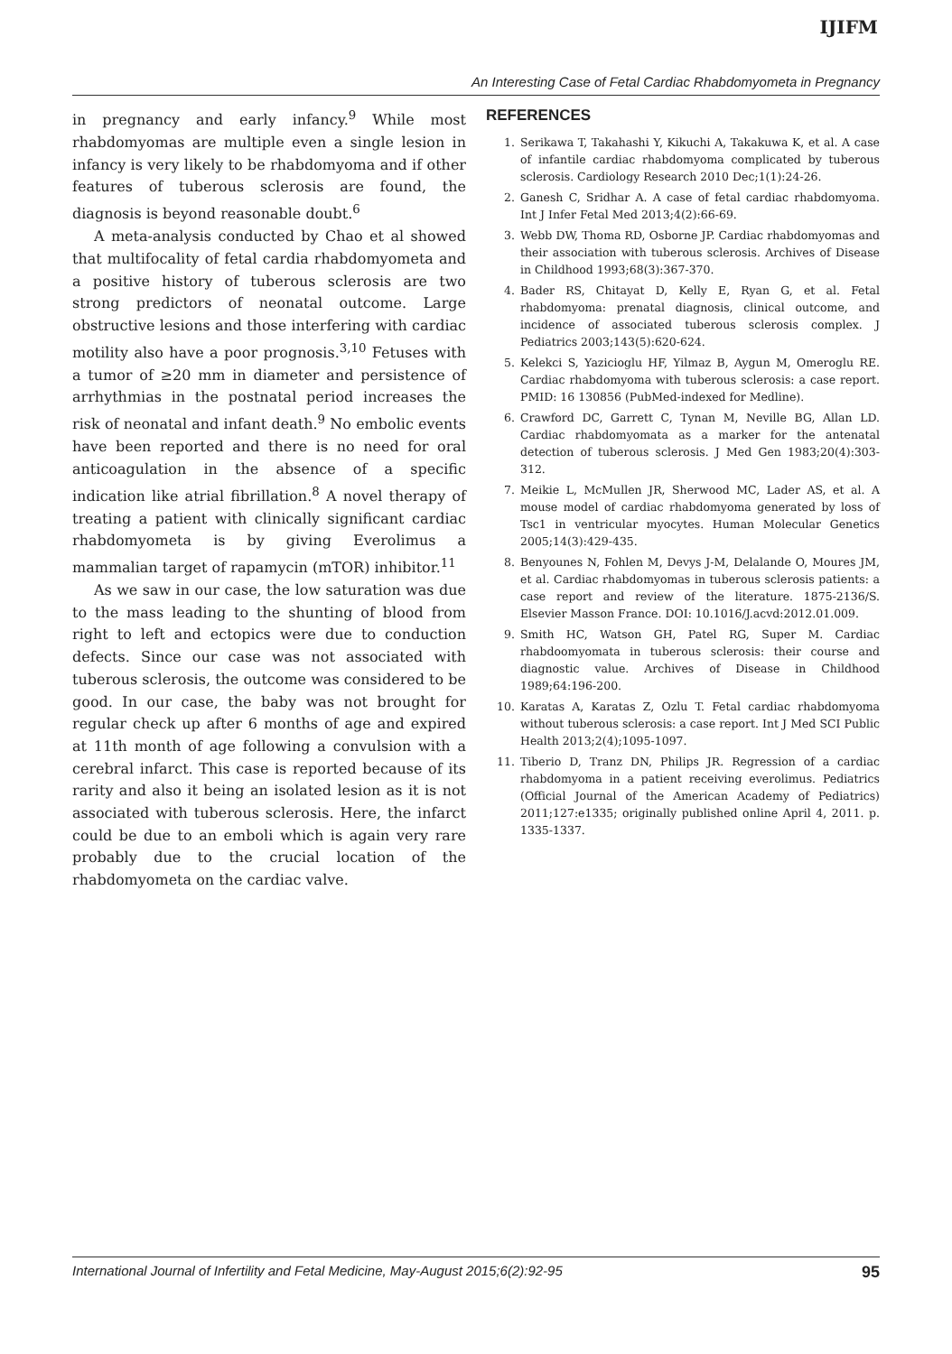IJIFM
An Interesting Case of Fetal Cardiac Rhabdomyometa in Pregnancy
in pregnancy and early infancy.<sup>9</sup> While most rhabdomyomas are multiple even a single lesion in infancy is very likely to be rhabdomyoma and if other features of tuberous sclerosis are found, the diagnosis is beyond reasonable doubt.<sup>6</sup>
A meta-analysis conducted by Chao et al showed that multifocality of fetal cardia rhabdomyometa and a positive history of tuberous sclerosis are two strong predictors of neonatal outcome. Large obstructive lesions and those interfering with cardiac motility also have a poor prognosis.<sup>3,10</sup> Fetuses with a tumor of ≥20 mm in diameter and persistence of arrhythmias in the postnatal period increases the risk of neonatal and infant death.<sup>9</sup> No embolic events have been reported and there is no need for oral anticoagulation in the absence of a specific indication like atrial fibrillation.<sup>8</sup> A novel therapy of treating a patient with clinically significant cardiac rhabdomyometa is by giving Everolimus a mammalian target of rapamycin (mTOR) inhibitor.<sup>11</sup>
As we saw in our case, the low saturation was due to the mass leading to the shunting of blood from right to left and ectopics were due to conduction defects. Since our case was not associated with tuberous sclerosis, the outcome was considered to be good. In our case, the baby was not brought for regular check up after 6 months of age and expired at 11th month of age following a convulsion with a cerebral infarct. This case is reported because of its rarity and also it being an isolated lesion as it is not associated with tuberous sclerosis. Here, the infarct could be due to an emboli which is again very rare probably due to the crucial location of the rhabdomyometa on the cardiac valve.
REFERENCES
1. Serikawa T, Takahashi Y, Kikuchi A, Takakuwa K, et al. A case of infantile cardiac rhabdomyoma complicated by tuberous sclerosis. Cardiology Research 2010 Dec;1(1):24-26.
2. Ganesh C, Sridhar A. A case of fetal cardiac rhabdomyoma. Int J Infer Fetal Med 2013;4(2):66-69.
3. Webb DW, Thoma RD, Osborne JP. Cardiac rhabdomyomas and their association with tuberous sclerosis. Archives of Disease in Childhood 1993;68(3):367-370.
4. Bader RS, Chitayat D, Kelly E, Ryan G, et al. Fetal rhabdomyoma: prenatal diagnosis, clinical outcome, and incidence of associated tuberous sclerosis complex. J Pediatrics 2003;143(5):620-624.
5. Kelekci S, Yazicioglu HF, Yilmaz B, Aygun M, Omeroglu RE. Cardiac rhabdomyoma with tuberous sclerosis: a case report. PMID: 16 130856 (PubMed-indexed for Medline).
6. Crawford DC, Garrett C, Tynan M, Neville BG, Allan LD. Cardiac rhabdomyomata as a marker for the antenatal detection of tuberous sclerosis. J Med Gen 1983;20(4):303-312.
7. Meikie L, McMullen JR, Sherwood MC, Lader AS, et al. A mouse model of cardiac rhabdomyoma generated by loss of Tsc1 in ventricular myocytes. Human Molecular Genetics 2005;14(3):429-435.
8. Benyounes N, Fohlen M, Devys J-M, Delalande O, Moures JM, et al. Cardiac rhabdomyomas in tuberous sclerosis patients: a case report and review of the literature. 1875-2136/S. Elsevier Masson France. DOI: 10.1016/J.acvd:2012.01.009.
9. Smith HC, Watson GH, Patel RG, Super M. Cardiac rhabdoomyomata in tuberous sclerosis: their course and diagnostic value. Archives of Disease in Childhood 1989;64:196-200.
10. Karatas A, Karatas Z, Ozlu T. Fetal cardiac rhabdomyoma without tuberous sclerosis: a case report. Int J Med SCI Public Health 2013;2(4);1095-1097.
11. Tiberio D, Tranz DN, Philips JR. Regression of a cardiac rhabdomyoma in a patient receiving everolimus. Pediatrics (Official Journal of the American Academy of Pediatrics) 2011;127:e1335; originally published online April 4, 2011. p. 1335-1337.
International Journal of Infertility and Fetal Medicine, May-August 2015;6(2):92-95 95